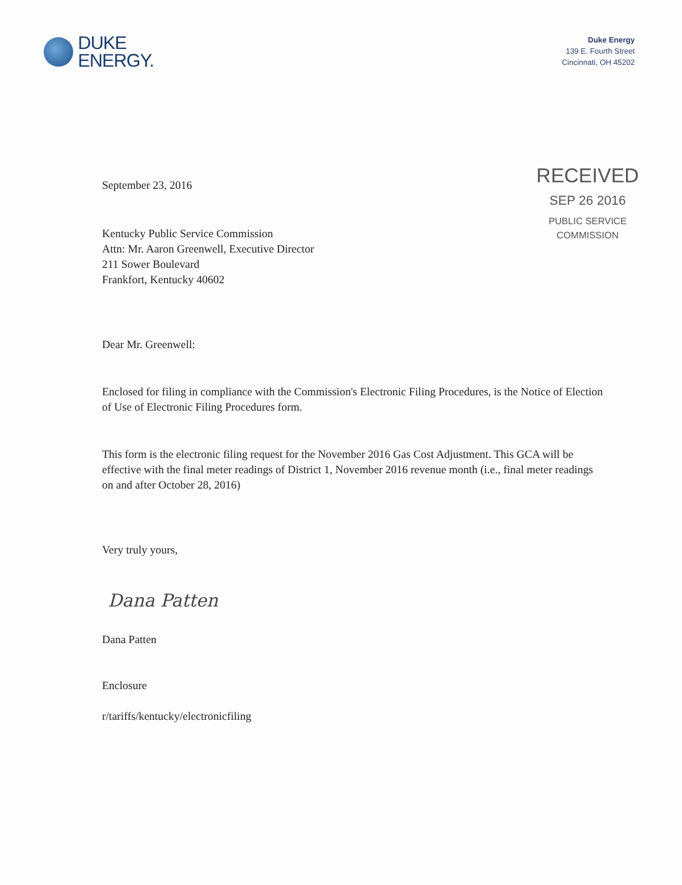DUKE
ENERGY.
Duke Energy
139 E. Fourth Street
Cincinnati, OH 45202
RECEIVED
SEP 26 2016
PUBLIC SERVICE
COMMISSION
September 23, 2016
Kentucky Public Service Commission
Attn: Mr. Aaron Greenwell, Executive Director
211 Sower Boulevard
Frankfort, Kentucky 40602
Dear Mr. Greenwell:
Enclosed for filing in compliance with the Commission's Electronic Filing Procedures, is the Notice of Election of Use of Electronic Filing Procedures form.
This form is the electronic filing request for the November 2016 Gas Cost Adjustment. This GCA will be effective with the final meter readings of District 1, November 2016 revenue month (i.e., final meter readings on and after October 28, 2016)
Very truly yours,
Dana Patten
Dana Patten
Enclosure
r/tariffs/kentucky/electronicfiling